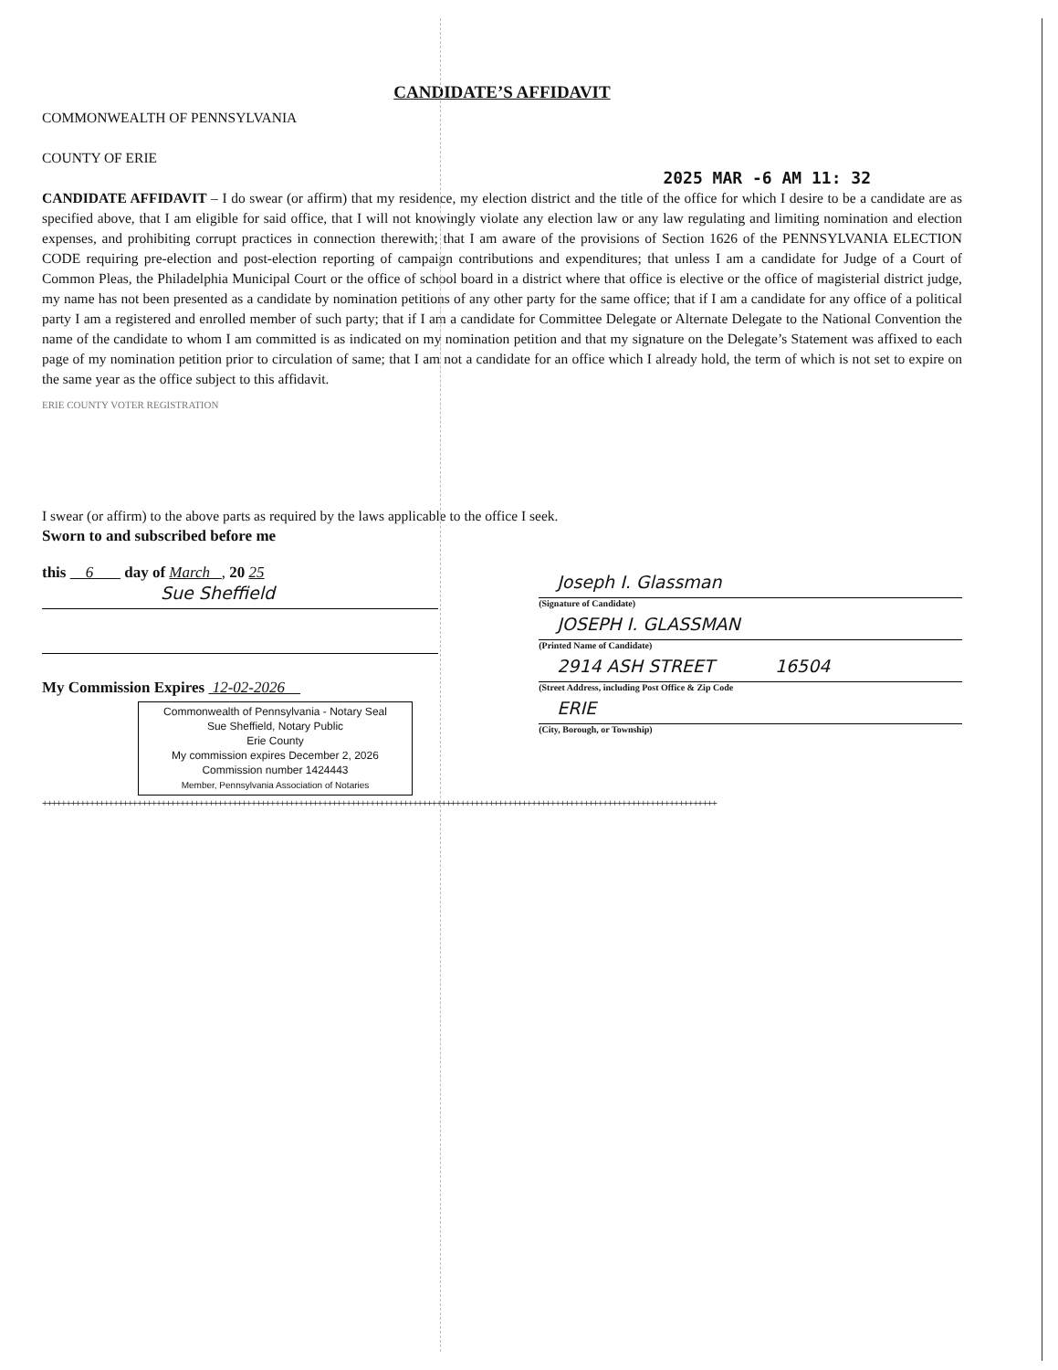CANDIDATE’S AFFIDAVIT
COMMONWEALTH OF PENNSYLVANIA
COUNTY OF ERIE
2025 MAR -6 AM 11: 32
CANDIDATE AFFIDAVIT – I do swear (or affirm) that my residence, my election district and the title of the office for which I desire to be a candidate are as specified above, that I am eligible for said office, that I will not knowingly violate any election law or any law regulating and limiting nomination and election expenses, and prohibiting corrupt practices in connection therewith; that I am aware of the provisions of Section 1626 of the PENNSYLVANIA ELECTION CODE requiring pre-election and post-election reporting of campaign contributions and expenditures; that unless I am a candidate for Judge of a Court of Common Pleas, the Philadelphia Municipal Court or the office of school board in a district where that office is elective or the office of magisterial district judge, my name has not been presented as a candidate by nomination petitions of any other party for the same office; that if I am a candidate for any office of a political party I am a registered and enrolled member of such party; that if I am a candidate for Committee Delegate or Alternate Delegate to the National Convention the name of the candidate to whom I am committed is as indicated on my nomination petition and that my signature on the Delegate’s Statement was affixed to each page of my nomination petition prior to circulation of same; that I am not a candidate for an office which I already hold, the term of which is not set to expire on the same year as the office subject to this affidavit.
ERIE COUNTY VOTER REGISTRATION
I swear (or affirm) to the above parts as required by the laws applicable to the office I seek.
Sworn to and subscribed before me
this 6 day of March , 20 25
Sue Sheffield
My Commission Expires 12-02-2026
Commonwealth of Pennsylvania - Notary Seal
Sue Sheffield, Notary Public
Erie County
My commission expires December 2, 2026
Commission number 1424443
Member, Pennsylvania Association of Notaries
Joseph I. Glassman
(Signature of Candidate)
JOSEPH I. GLASSMAN
(Printed Name of Candidate)
2914 ASH STREET 16504
(Street Address, including Post Office & Zip Code
ERIE
(City, Borough, or Township)
++++++++++++++++++++++++++++++++++++++++++++++++++++++++++++++++++++++++++++++++++++++++++++++++++++++++++++++++++++++++++++++++++++++++++++++